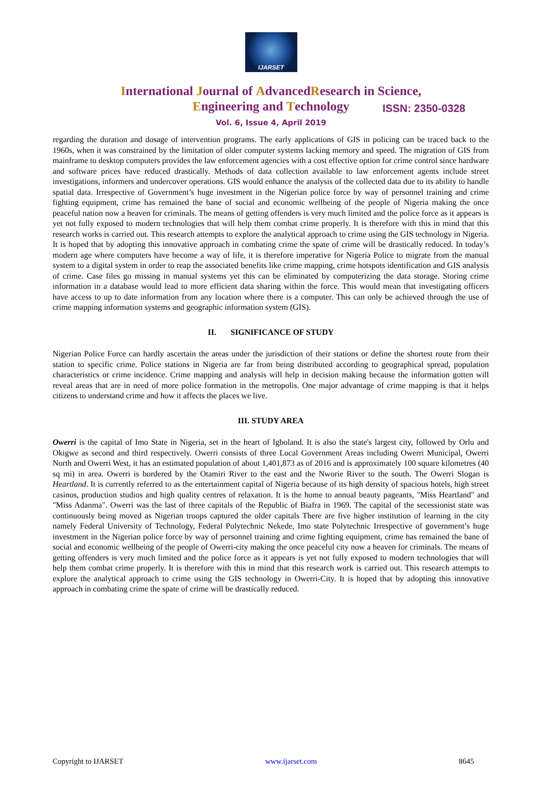IJARSET
ISSN: 2350-0328
International Journal of AdvancedResearch in Science,
Engineering and Technology
Vol. 6, Issue 4, April 2019
regarding the duration and dosage of intervention programs. The early applications of GIS in policing can be traced back to the 1960s, when it was constrained by the limitation of older computer systems lacking memory and speed. The migration of GIS from mainframe to desktop computers provides the law enforcement agencies with a cost effective option for crime control since hardware and software prices have reduced drastically. Methods of data collection available to law enforcement agents include street investigations, informers and undercover operations. GIS would enhance the analysis of the collected data due to its ability to handle spatial data. Irrespective of Government’s huge investment in the Nigerian police force by way of personnel training and crime fighting equipment, crime has remained the bane of social and economic wellbeing of the people of Nigeria making the once peaceful nation now a heaven for criminals. The means of getting offenders is very much limited and the police force as it appears is yet not fully exposed to modern technologies that will help them combat crime properly. It is therefore with this in mind that this research works is carried out. This research attempts to explore the analytical approach to crime using the GIS technology in Nigeria. It is hoped that by adopting this innovative approach in combating crime the spate of crime will be drastically reduced. In today’s modern age where computers have become a way of life, it is therefore imperative for Nigeria Police to migrate from the manual system to a digital system in order to reap the associated benefits like crime mapping, crime hotspots identification and GIS analysis of crime. Case files go missing in manual systems yet this can be eliminated by computerizing the data storage. Storing crime information in a database would lead to more efficient data sharing within the force. This would mean that investigating officers have access to up to date information from any location where there is a computer. This can only be achieved through the use of crime mapping information systems and geographic information system (GIS).
II. SIGNIFICANCE OF STUDY
Nigerian Police Force can hardly ascertain the areas under the jurisdiction of their stations or define the shortest route from their station to specific crime. Police stations in Nigeria are far from being distributed according to geographical spread, population characteristics or crime incidence. Crime mapping and analysis will help in decision making because the information gotten will reveal areas that are in need of more police formation in the metropolis. One major advantage of crime mapping is that it helps citizens to understand crime and how it affects the places we live.
III. STUDY AREA
Owerri is the capital of Imo State in Nigeria, set in the heart of Igboland. It is also the state's largest city, followed by Orlu and Okigwe as second and third respectively. Owerri consists of three Local Government Areas including Owerri Municipal, Owerri North and Owerri West, it has an estimated population of about 1,401,873 as of 2016 and is approximately 100 square kilometres (40 sq mi) in area. Owerri is bordered by the Otamiri River to the east and the Nworie River to the south. The Owerri Slogan is Heartland. It is currently referred to as the entertainment capital of Nigeria because of its high density of spacious hotels, high street casinos, production studios and high quality centres of relaxation. It is the home to annual beauty pageants, "Miss Heartland" and "Miss Adanma". Owerri was the last of three capitals of the Republic of Biafra in 1969. The capital of the secessionist state was continuously being moved as Nigerian troops captured the older capitals There are five higher institution of learning in the city namely Federal University of Technology, Federal Polytechnic Nekede, Imo state Polytechnic Irrespective of government’s huge investment in the Nigerian police force by way of personnel training and crime fighting equipment, crime has remained the bane of social and economic wellbeing of the people of Owerri-city making the once peaceful city now a heaven for criminals. The means of getting offenders is very much limited and the police force as it appears is yet not fully exposed to modern technologies that will help them combat crime properly. It is therefore with this in mind that this research work is carried out. This research attempts to explore the analytical approach to crime using the GIS technology in Owerri-City. It is hoped that by adopting this innovative approach in combating crime the spate of crime will be drastically reduced.
Copyright to IJARSET www.ijarset.com 8645